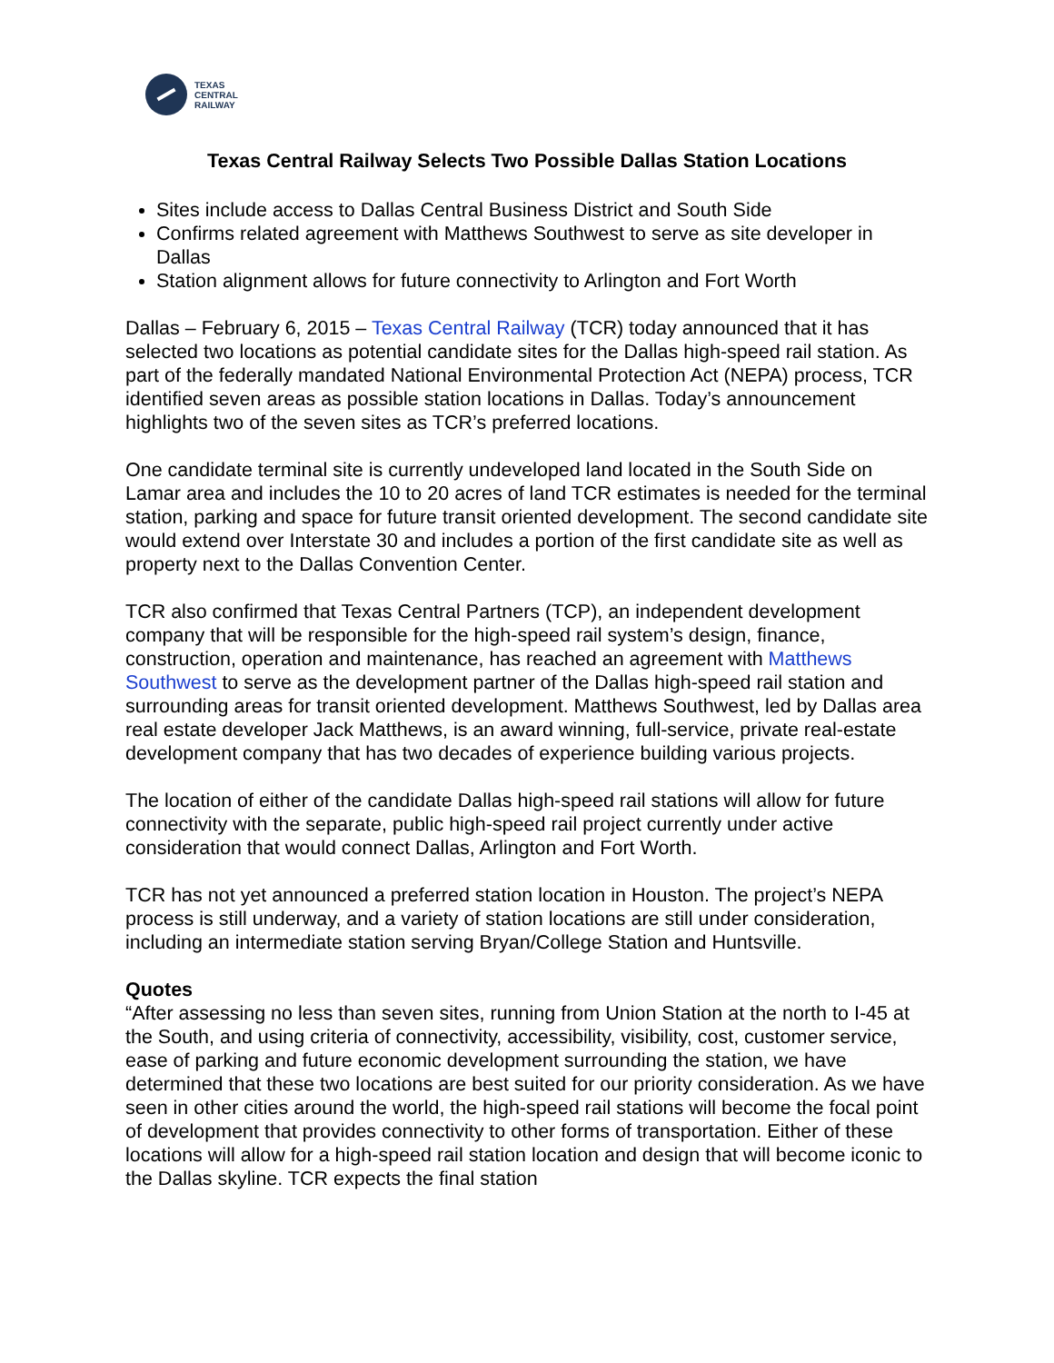TEXAS
CENTRAL
RAILWAY
Texas Central Railway Selects Two Possible Dallas Station Locations
Sites include access to Dallas Central Business District and South Side
Confirms related agreement with Matthews Southwest to serve as site developer in Dallas
Station alignment allows for future connectivity to Arlington and Fort Worth
Dallas – February 6, 2015 – Texas Central Railway (TCR) today announced that it has selected two locations as potential candidate sites for the Dallas high-speed rail station. As part of the federally mandated National Environmental Protection Act (NEPA) process, TCR identified seven areas as possible station locations in Dallas. Today’s announcement highlights two of the seven sites as TCR’s preferred locations.
One candidate terminal site is currently undeveloped land located in the South Side on Lamar area and includes the 10 to 20 acres of land TCR estimates is needed for the terminal station, parking and space for future transit oriented development. The second candidate site would extend over Interstate 30 and includes a portion of the first candidate site as well as property next to the Dallas Convention Center.
TCR also confirmed that Texas Central Partners (TCP), an independent development company that will be responsible for the high-speed rail system’s design, finance, construction, operation and maintenance, has reached an agreement with Matthews Southwest to serve as the development partner of the Dallas high-speed rail station and surrounding areas for transit oriented development. Matthews Southwest, led by Dallas area real estate developer Jack Matthews, is an award winning, full-service, private real-estate development company that has two decades of experience building various projects.
The location of either of the candidate Dallas high-speed rail stations will allow for future connectivity with the separate, public high-speed rail project currently under active consideration that would connect Dallas, Arlington and Fort Worth.
TCR has not yet announced a preferred station location in Houston. The project’s NEPA process is still underway, and a variety of station locations are still under consideration, including an intermediate station serving Bryan/College Station and Huntsville.
Quotes
“After assessing no less than seven sites, running from Union Station at the north to I-45 at the South, and using criteria of connectivity, accessibility, visibility, cost, customer service, ease of parking and future economic development surrounding the station, we have determined that these two locations are best suited for our priority consideration. As we have seen in other cities around the world, the high-speed rail stations will become the focal point of development that provides connectivity to other forms of transportation. Either of these locations will allow for a high-speed rail station location and design that will become iconic to the Dallas skyline. TCR expects the final station